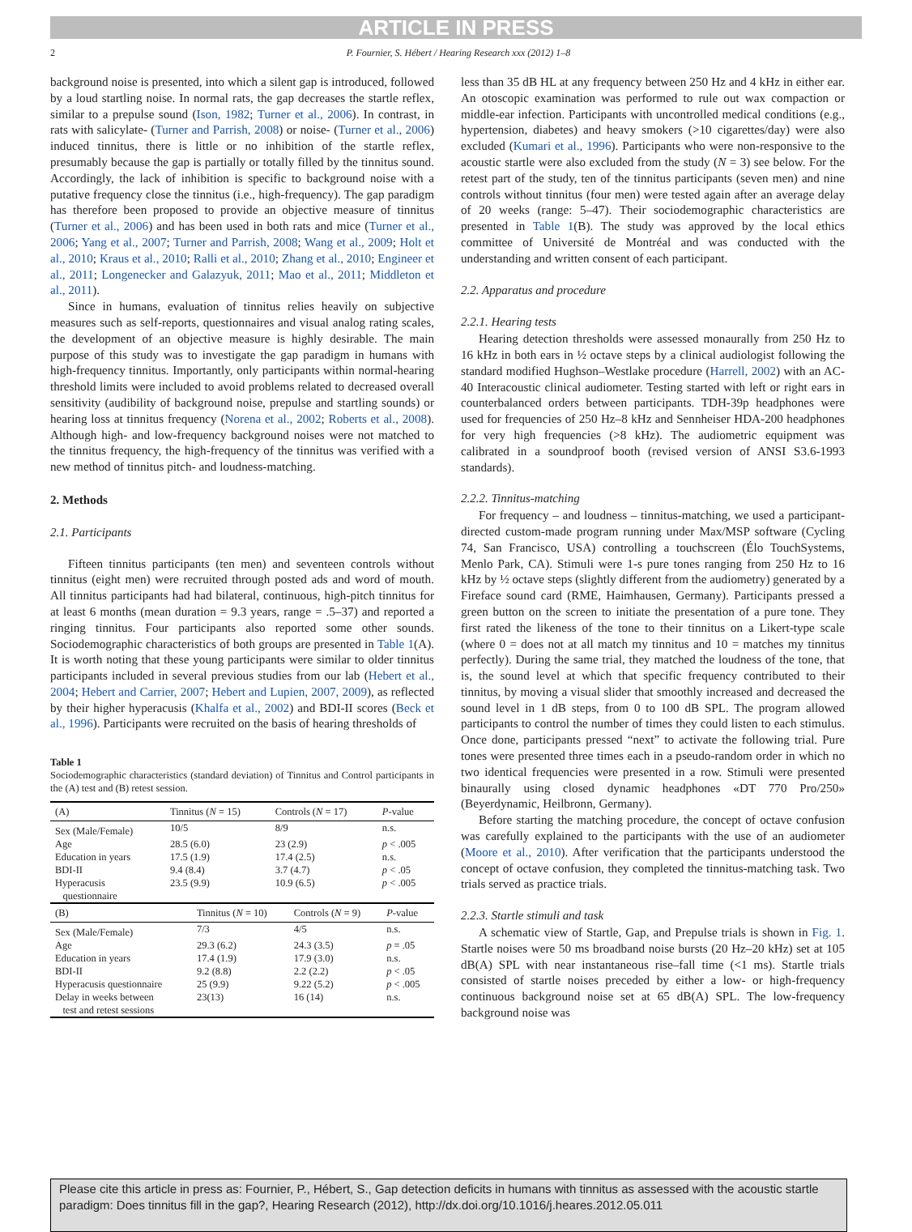ARTICLE IN PRESS
2 P. Fournier, S. Hébert / Hearing Research xxx (2012) 1–8
background noise is presented, into which a silent gap is introduced, followed by a loud startling noise. In normal rats, the gap decreases the startle reflex, similar to a prepulse sound (Ison, 1982; Turner et al., 2006). In contrast, in rats with salicylate- (Turner and Parrish, 2008) or noise- (Turner et al., 2006) induced tinnitus, there is little or no inhibition of the startle reflex, presumably because the gap is partially or totally filled by the tinnitus sound. Accordingly, the lack of inhibition is specific to background noise with a putative frequency close the tinnitus (i.e., high-frequency). The gap paradigm has therefore been proposed to provide an objective measure of tinnitus (Turner et al., 2006) and has been used in both rats and mice (Turner et al., 2006; Yang et al., 2007; Turner and Parrish, 2008; Wang et al., 2009; Holt et al., 2010; Kraus et al., 2010; Ralli et al., 2010; Zhang et al., 2010; Engineer et al., 2011; Longenecker and Galazyuk, 2011; Mao et al., 2011; Middleton et al., 2011).
Since in humans, evaluation of tinnitus relies heavily on subjective measures such as self-reports, questionnaires and visual analog rating scales, the development of an objective measure is highly desirable. The main purpose of this study was to investigate the gap paradigm in humans with high-frequency tinnitus. Importantly, only participants within normal-hearing threshold limits were included to avoid problems related to decreased overall sensitivity (audibility of background noise, prepulse and startling sounds) or hearing loss at tinnitus frequency (Norena et al., 2002; Roberts et al., 2008). Although high- and low-frequency background noises were not matched to the tinnitus frequency, the high-frequency of the tinnitus was verified with a new method of tinnitus pitch- and loudness-matching.
2. Methods
2.1. Participants
Fifteen tinnitus participants (ten men) and seventeen controls without tinnitus (eight men) were recruited through posted ads and word of mouth. All tinnitus participants had had bilateral, continuous, high-pitch tinnitus for at least 6 months (mean duration = 9.3 years, range = .5–37) and reported a ringing tinnitus. Four participants also reported some other sounds. Sociodemographic characteristics of both groups are presented in Table 1(A). It is worth noting that these young participants were similar to older tinnitus participants included in several previous studies from our lab (Hebert et al., 2004; Hebert and Carrier, 2007; Hebert and Lupien, 2007, 2009), as reflected by their higher hyperacusis (Khalfa et al., 2002) and BDI-II scores (Beck et al., 1996). Participants were recruited on the basis of hearing thresholds of
Table 1
Sociodemographic characteristics (standard deviation) of Tinnitus and Control participants in the (A) test and (B) retest session.
| (A) | Tinnitus ( N = 15) | Controls ( N = 17) | P -value |
| --- | --- | --- | --- |
| Sex (Male/Female) | 10/5 | 8/9 | n.s. |
| Age | 28.5 (6.0) | 23 (2.9) | p < .005 |
| Education in years | 17.5 (1.9) | 17.4 (2.5) | n.s. |
| BDI-II | 9.4 (8.4) | 3.7 (4.7) | p < .05 |
| Hyperacusis questionnaire | 23.5 (9.9) | 10.9 (6.5) | p < .005 |
| (B) | Tinnitus ( N = 10) | Controls ( N = 9) | P -value |
| --- | --- | --- | --- |
| Sex (Male/Female) | 7/3 | 4/5 | n.s. |
| Age | 29.3 (6.2) | 24.3 (3.5) | p = .05 |
| Education in years | 17.4 (1.9) | 17.9 (3.0) | n.s. |
| BDI-II | 9.2 (8.8) | 2.2 (2.2) | p < .05 |
| Hyperacusis questionnaire | 25 (9.9) | 9.22 (5.2) | p < .005 |
| Delay in weeks between test and retest sessions | 23(13) | 16 (14) | n.s. |
less than 35 dB HL at any frequency between 250 Hz and 4 kHz in either ear. An otoscopic examination was performed to rule out wax compaction or middle-ear infection. Participants with uncontrolled medical conditions (e.g., hypertension, diabetes) and heavy smokers (>10 cigarettes/day) were also excluded (Kumari et al., 1996). Participants who were non-responsive to the acoustic startle were also excluded from the study (N = 3) see below. For the retest part of the study, ten of the tinnitus participants (seven men) and nine controls without tinnitus (four men) were tested again after an average delay of 20 weeks (range: 5–47). Their sociodemographic characteristics are presented in Table 1(B). The study was approved by the local ethics committee of Université de Montréal and was conducted with the understanding and written consent of each participant.
2.2. Apparatus and procedure
2.2.1. Hearing tests
Hearing detection thresholds were assessed monaurally from 250 Hz to 16 kHz in both ears in ½ octave steps by a clinical audiologist following the standard modified Hughson–Westlake procedure (Harrell, 2002) with an AC-40 Interacoustic clinical audiometer. Testing started with left or right ears in counterbalanced orders between participants. TDH-39p headphones were used for frequencies of 250 Hz–8 kHz and Sennheiser HDA-200 headphones for very high frequencies (>8 kHz). The audiometric equipment was calibrated in a soundproof booth (revised version of ANSI S3.6-1993 standards).
2.2.2. Tinnitus-matching
For frequency – and loudness – tinnitus-matching, we used a participant-directed custom-made program running under Max/MSP software (Cycling 74, San Francisco, USA) controlling a touchscreen (Élo TouchSystems, Menlo Park, CA). Stimuli were 1-s pure tones ranging from 250 Hz to 16 kHz by ½ octave steps (slightly different from the audiometry) generated by a Fireface sound card (RME, Haimhausen, Germany). Participants pressed a green button on the screen to initiate the presentation of a pure tone. They first rated the likeness of the tone to their tinnitus on a Likert-type scale (where 0 = does not at all match my tinnitus and 10 = matches my tinnitus perfectly). During the same trial, they matched the loudness of the tone, that is, the sound level at which that specific frequency contributed to their tinnitus, by moving a visual slider that smoothly increased and decreased the sound level in 1 dB steps, from 0 to 100 dB SPL. The program allowed participants to control the number of times they could listen to each stimulus. Once done, participants pressed “next” to activate the following trial. Pure tones were presented three times each in a pseudo-random order in which no two identical frequencies were presented in a row. Stimuli were presented binaurally using closed dynamic headphones «DT 770 Pro/250» (Beyerdynamic, Heilbronn, Germany).
Before starting the matching procedure, the concept of octave confusion was carefully explained to the participants with the use of an audiometer (Moore et al., 2010). After verification that the participants understood the concept of octave confusion, they completed the tinnitus-matching task. Two trials served as practice trials.
2.2.3. Startle stimuli and task
A schematic view of Startle, Gap, and Prepulse trials is shown in Fig. 1. Startle noises were 50 ms broadband noise bursts (20 Hz–20 kHz) set at 105 dB(A) SPL with near instantaneous rise–fall time (<1 ms). Startle trials consisted of startle noises preceded by either a low- or high-frequency continuous background noise set at 65 dB(A) SPL. The low-frequency background noise was
Please cite this article in press as: Fournier, P., Hébert, S., Gap detection deficits in humans with tinnitus as assessed with the acoustic startle paradigm: Does tinnitus fill in the gap?, Hearing Research (2012), http://dx.doi.org/10.1016/j.heares.2012.05.011